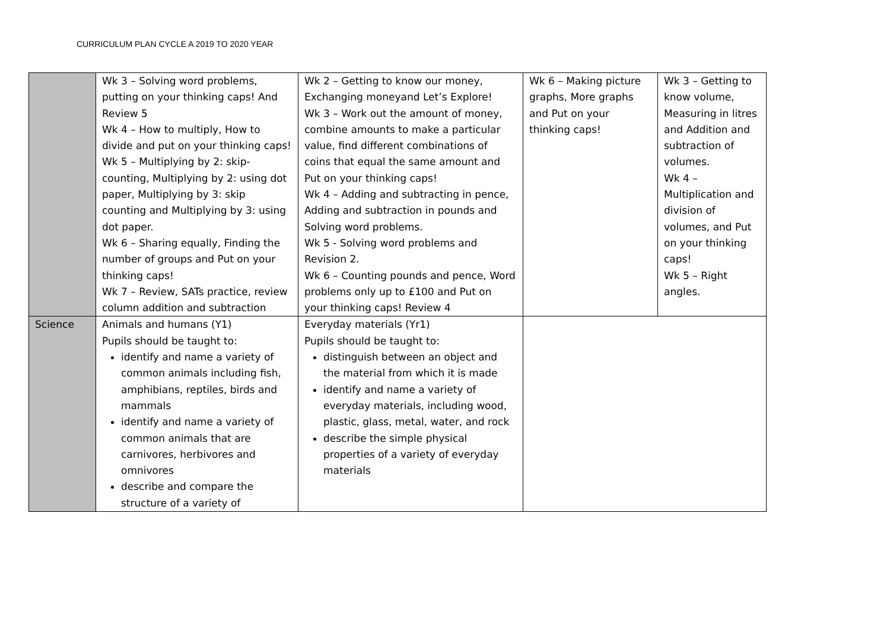CURRICULUM PLAN CYCLE A 2019 TO 2020 YEAR
| | Wk 3 – Solving word problems, putting on your thinking caps! And Review 5 Wk 4 – How to multiply, How to divide and put on your thinking caps! Wk 5 – Multiplying by 2: skip-counting, Multiplying by 2: using dot paper, Multiplying by 3: skip counting and Multiplying by 3: using dot paper. Wk 6 – Sharing equally, Finding the number of groups and Put on your thinking caps! Wk 7 – Review, SATs practice, review column addition and subtraction | Wk 2 – Getting to know our money, Exchanging moneyand Let’s Explore! Wk 3 – Work out the amount of money, combine amounts to make a particular value, find different combinations of coins that equal the same amount and Put on your thinking caps! Wk 4 – Adding and subtracting in pence, Adding and subtraction in pounds and Solving word problems. Wk 5 - Solving word problems and Revision 2. Wk 6 – Counting pounds and pence, Word problems only up to £100 and Put on your thinking caps! Review 4 | Wk 6 – Making picture graphs, More graphs and Put on your thinking caps! | Wk 3 – Getting to know volume, Measuring in litres and Addition and subtraction of volumes. Wk 4 – Multiplication and division of volumes, and Put on your thinking caps! Wk 5 – Right angles. |
| Science | Animals and humans (Y1) Pupils should be taught to: identify and name a variety of common animals including fish, amphibians, reptiles, birds and mammals identify and name a variety of common animals that are carnivores, herbivores and omnivores describe and compare the structure of a variety of | Everyday materials (Yr1) Pupils should be taught to: distinguish between an object and the material from which it is made identify and name a variety of everyday materials, including wood, plastic, glass, metal, water, and rock describe the simple physical properties of a variety of everyday materials | | |